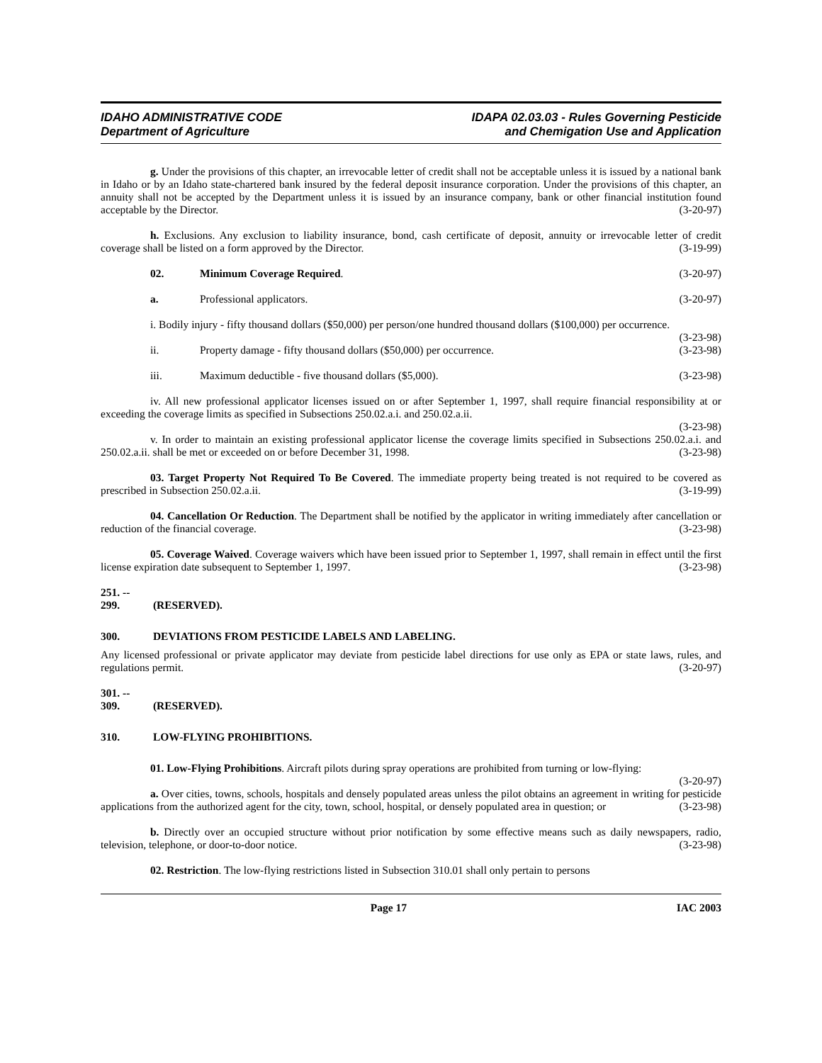IDAHO ADMINISTRATIVE CODE
Department of Agriculture
IDAPA 02.03.03 - Rules Governing Pesticide
and Chemigation Use and Application
g. Under the provisions of this chapter, an irrevocable letter of credit shall not be acceptable unless it is issued by a national bank in Idaho or by an Idaho state-chartered bank insured by the federal deposit insurance corporation. Under the provisions of this chapter, an annuity shall not be accepted by the Department unless it is issued by an insurance company, bank or other financial institution found acceptable by the Director. (3-20-97)
h. Exclusions. Any exclusion to liability insurance, bond, cash certificate of deposit, annuity or irrevocable letter of credit coverage shall be listed on a form approved by the Director. (3-19-99)
02. Minimum Coverage Required. (3-20-97)
a. Professional applicators. (3-20-97)
i. Bodily injury - fifty thousand dollars ($50,000) per person/one hundred thousand dollars ($100,000) per occurrence. (3-23-98)
ii. Property damage - fifty thousand dollars ($50,000) per occurrence.
(3-23-98)
iii. Maximum deductible - five thousand dollars ($5,000).
(3-23-98)
iv. All new professional applicator licenses issued on or after September 1, 1997, shall require financial responsibility at or exceeding the coverage limits as specified in Subsections 250.02.a.i. and 250.02.a.ii.
(3-23-98)
v. In order to maintain an existing professional applicator license the coverage limits specified in Subsections 250.02.a.i. and 250.02.a.ii. shall be met or exceeded on or before December 31, 1998. (3-23-98)
03. Target Property Not Required To Be Covered. The immediate property being treated is not required to be covered as prescribed in Subsection 250.02.a.ii. (3-19-99)
04. Cancellation Or Reduction. The Department shall be notified by the applicator in writing immediately after cancellation or reduction of the financial coverage. (3-23-98)
05. Coverage Waived. Coverage waivers which have been issued prior to September 1, 1997, shall remain in effect until the first license expiration date subsequent to September 1, 1997. (3-23-98)
251. -- 299. (RESERVED).
300. DEVIATIONS FROM PESTICIDE LABELS AND LABELING.
Any licensed professional or private applicator may deviate from pesticide label directions for use only as EPA or state laws, rules, and regulations permit. (3-20-97)
301. -- 309. (RESERVED).
310. LOW-FLYING PROHIBITIONS.
01. Low-Flying Prohibitions. Aircraft pilots during spray operations are prohibited from turning or low-flying: (3-20-97)
a. Over cities, towns, schools, hospitals and densely populated areas unless the pilot obtains an agreement in writing for pesticide applications from the authorized agent for the city, town, school, hospital, or densely populated area in question; or (3-23-98)
b. Directly over an occupied structure without prior notification by some effective means such as daily newspapers, radio, television, telephone, or door-to-door notice. (3-23-98)
02. Restriction. The low-flying restrictions listed in Subsection 310.01 shall only pertain to persons
Page 17 IAC 2003